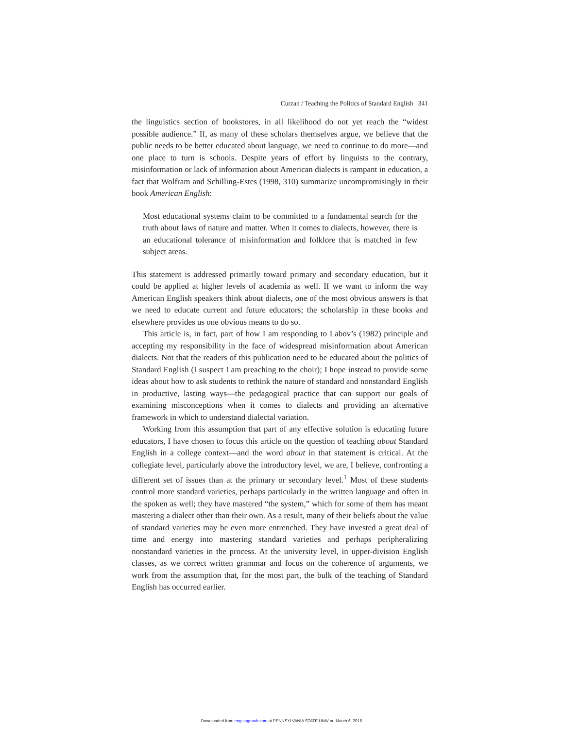Curzan / Teaching the Politics of Standard English 341
the linguistics section of bookstores, in all likelihood do not yet reach the “widest possible audience.” If, as many of these scholars themselves argue, we believe that the public needs to be better educated about language, we need to continue to do more—and one place to turn is schools. Despite years of effort by linguists to the contrary, misinformation or lack of information about American dialects is rampant in education, a fact that Wolfram and Schilling-Estes (1998, 310) summarize uncompromisingly in their book American English:
Most educational systems claim to be committed to a fundamental search for the truth about laws of nature and matter. When it comes to dialects, however, there is an educational tolerance of misinformation and folklore that is matched in few subject areas.
This statement is addressed primarily toward primary and secondary education, but it could be applied at higher levels of academia as well. If we want to inform the way American English speakers think about dialects, one of the most obvious answers is that we need to educate current and future educators; the scholarship in these books and elsewhere provides us one obvious means to do so.
This article is, in fact, part of how I am responding to Labov’s (1982) principle and accepting my responsibility in the face of widespread misinformation about American dialects. Not that the readers of this publication need to be educated about the politics of Standard English (I suspect I am preaching to the choir); I hope instead to provide some ideas about how to ask students to rethink the nature of standard and nonstandard English in productive, lasting ways—the pedagogical practice that can support our goals of examining misconceptions when it comes to dialects and providing an alternative framework in which to understand dialectal variation.
Working from this assumption that part of any effective solution is educating future educators, I have chosen to focus this article on the question of teaching about Standard English in a college context—and the word about in that statement is critical. At the collegiate level, particularly above the introductory level, we are, I believe, confronting a different set of issues than at the primary or secondary level.<sup>1</sup> Most of these students control more standard varieties, perhaps particularly in the written language and often in the spoken as well; they have mastered “the system,” which for some of them has meant mastering a dialect other than their own. As a result, many of their beliefs about the value of standard varieties may be even more entrenched. They have invested a great deal of time and energy into mastering standard varieties and perhaps peripheralizing nonstandard varieties in the process. At the university level, in upper-division English classes, as we correct written grammar and focus on the coherence of arguments, we work from the assumption that, for the most part, the bulk of the teaching of Standard English has occurred earlier.
Downloaded from eng.sagepub.com at PENNSYLVANIA STATE UNIV on March 6, 2016